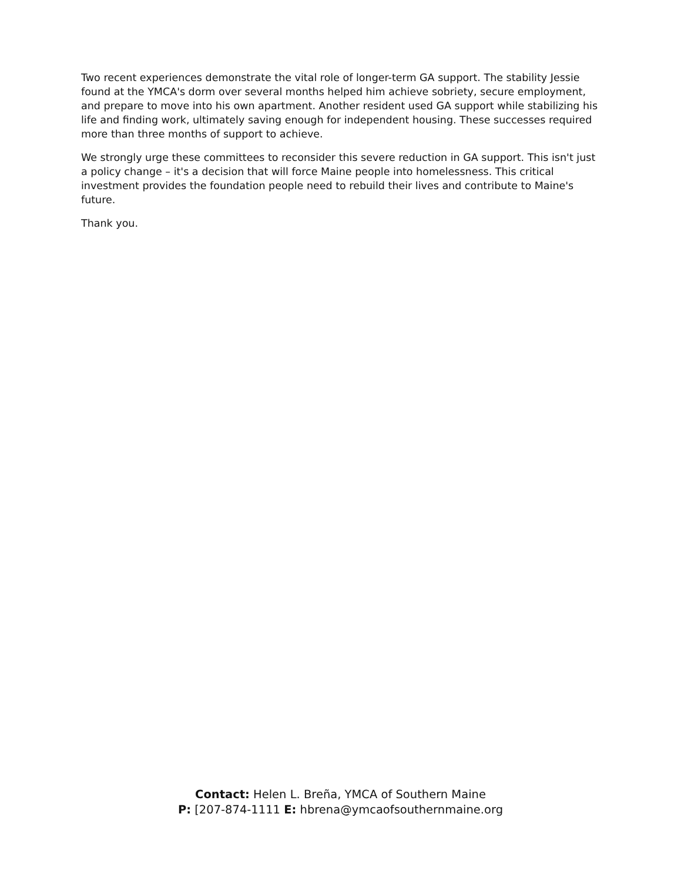Two recent experiences demonstrate the vital role of longer-term GA support. The stability Jessie found at the YMCA's dorm over several months helped him achieve sobriety, secure employment, and prepare to move into his own apartment. Another resident used GA support while stabilizing his life and finding work, ultimately saving enough for independent housing. These successes required more than three months of support to achieve.
We strongly urge these committees to reconsider this severe reduction in GA support. This isn't just a policy change – it's a decision that will force Maine people into homelessness. This critical investment provides the foundation people need to rebuild their lives and contribute to Maine's future.
Thank you.
Contact: Helen L. Breña, YMCA of Southern Maine
P: [207-874-1111 E: hbrena@ymcaofsouthernmaine.org